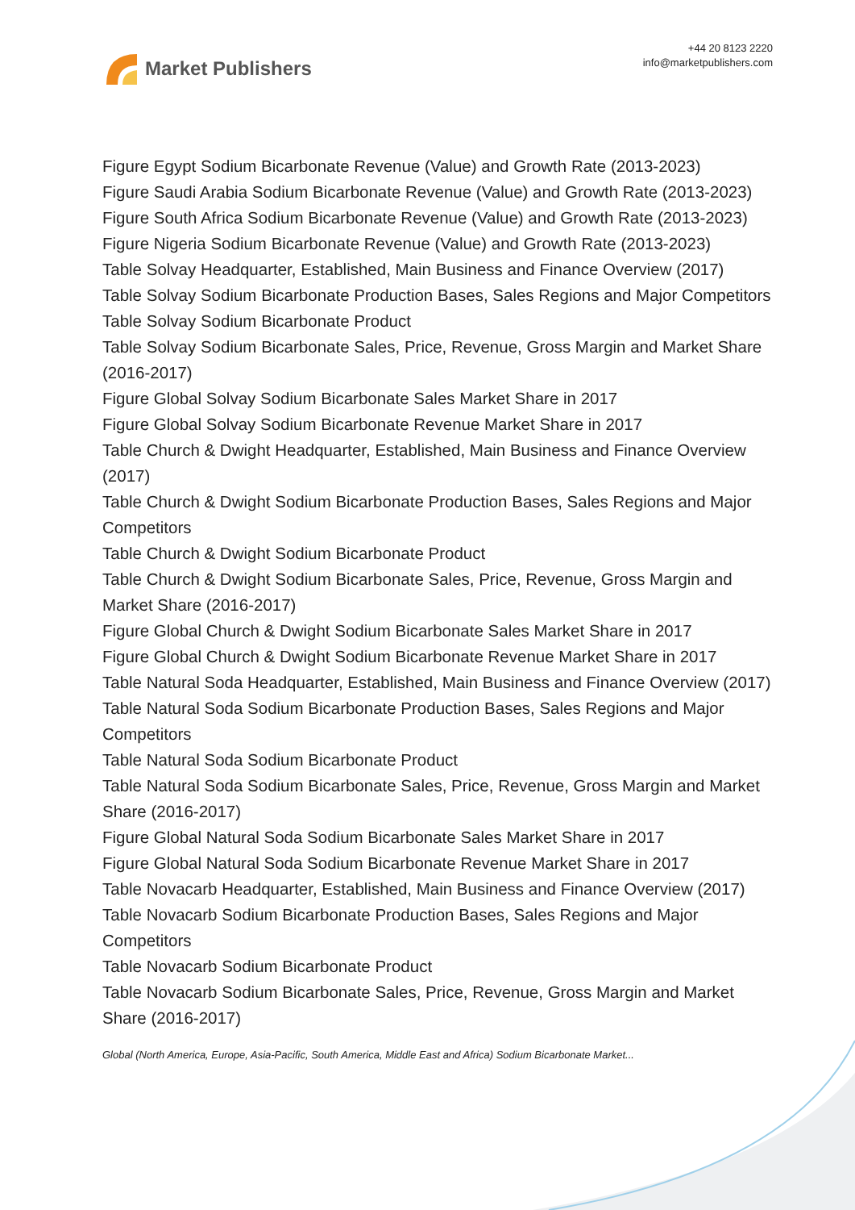Market Publishers
+44 20 8123 2220
info@marketpublishers.com
Figure Egypt Sodium Bicarbonate Revenue (Value) and Growth Rate (2013-2023)
Figure Saudi Arabia Sodium Bicarbonate Revenue (Value) and Growth Rate (2013-2023)
Figure South Africa Sodium Bicarbonate Revenue (Value) and Growth Rate (2013-2023)
Figure Nigeria Sodium Bicarbonate Revenue (Value) and Growth Rate (2013-2023)
Table Solvay Headquarter, Established, Main Business and Finance Overview (2017)
Table Solvay Sodium Bicarbonate Production Bases, Sales Regions and Major Competitors
Table Solvay Sodium Bicarbonate Product
Table Solvay Sodium Bicarbonate Sales, Price, Revenue, Gross Margin and Market Share (2016-2017)
Figure Global Solvay Sodium Bicarbonate Sales Market Share in 2017
Figure Global Solvay Sodium Bicarbonate Revenue Market Share in 2017
Table Church & Dwight Headquarter, Established, Main Business and Finance Overview (2017)
Table Church & Dwight Sodium Bicarbonate Production Bases, Sales Regions and Major Competitors
Table Church & Dwight Sodium Bicarbonate Product
Table Church & Dwight Sodium Bicarbonate Sales, Price, Revenue, Gross Margin and Market Share (2016-2017)
Figure Global Church & Dwight Sodium Bicarbonate Sales Market Share in 2017
Figure Global Church & Dwight Sodium Bicarbonate Revenue Market Share in 2017
Table Natural Soda Headquarter, Established, Main Business and Finance Overview (2017)
Table Natural Soda Sodium Bicarbonate Production Bases, Sales Regions and Major Competitors
Table Natural Soda Sodium Bicarbonate Product
Table Natural Soda Sodium Bicarbonate Sales, Price, Revenue, Gross Margin and Market Share (2016-2017)
Figure Global Natural Soda Sodium Bicarbonate Sales Market Share in 2017
Figure Global Natural Soda Sodium Bicarbonate Revenue Market Share in 2017
Table Novacarb Headquarter, Established, Main Business and Finance Overview (2017)
Table Novacarb Sodium Bicarbonate Production Bases, Sales Regions and Major Competitors
Table Novacarb Sodium Bicarbonate Product
Table Novacarb Sodium Bicarbonate Sales, Price, Revenue, Gross Margin and Market Share (2016-2017)
Global (North America, Europe, Asia-Pacific, South America, Middle East and Africa) Sodium Bicarbonate Market...